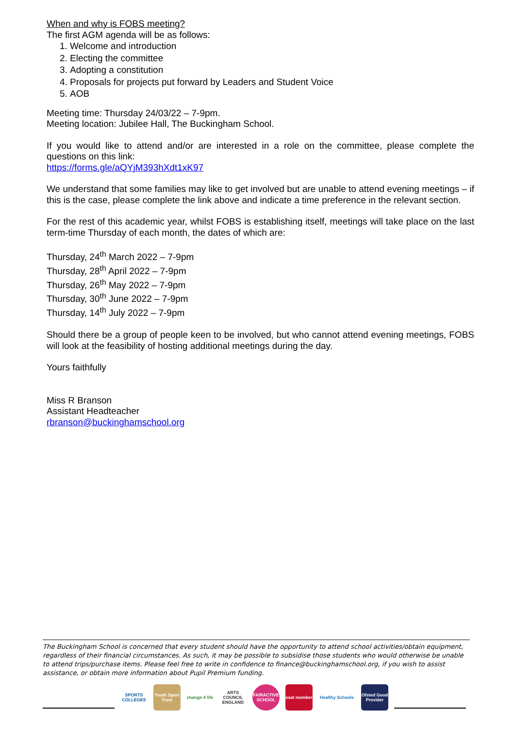When and why is FOBS meeting?
The first AGM agenda will be as follows:
1. Welcome and introduction
2. Electing the committee
3. Adopting a constitution
4. Proposals for projects put forward by Leaders and Student Voice
5. AOB
Meeting time: Thursday 24/03/22 – 7-9pm.
Meeting location: Jubilee Hall, The Buckingham School.
If you would like to attend and/or are interested in a role on the committee, please complete the questions on this link:
https://forms.gle/aQYjM393hXdt1xK97
We understand that some families may like to get involved but are unable to attend evening meetings – if this is the case, please complete the link above and indicate a time preference in the relevant section.
For the rest of this academic year, whilst FOBS is establishing itself, meetings will take place on the last term-time Thursday of each month, the dates of which are:
Thursday, 24<sup>th</sup> March 2022 – 7-9pm
Thursday, 28<sup>th</sup> April 2022 – 7-9pm
Thursday, 26<sup>th</sup> May 2022 – 7-9pm
Thursday, 30<sup>th</sup> June 2022 – 7-9pm
Thursday, 14<sup>th</sup> July 2022 – 7-9pm
Should there be a group of people keen to be involved, but who cannot attend evening meetings, FOBS will look at the feasibility of hosting additional meetings during the day.
Yours faithfully
Miss R Branson
Assistant Headteacher
rbranson@buckinghamschool.org
The Buckingham School is concerned that every student should have the opportunity to attend school activities/obtain equipment, regardless of their financial circumstances. As such, it may be possible to subsidise those students who would otherwise be unable to attend trips/purchase items. Please feel free to write in confidence to finance@buckinghamschool.org, if you wish to assist assistance, or obtain more information about Pupil Premium funding.
SPORTS COLLEGES
Youth Sport Trust
change 4 life
ARTS COUNCIL ENGLAND
FAIRACTIVE SCHOOL
ssat member
Healthy Schools
Ofsted Good Provider